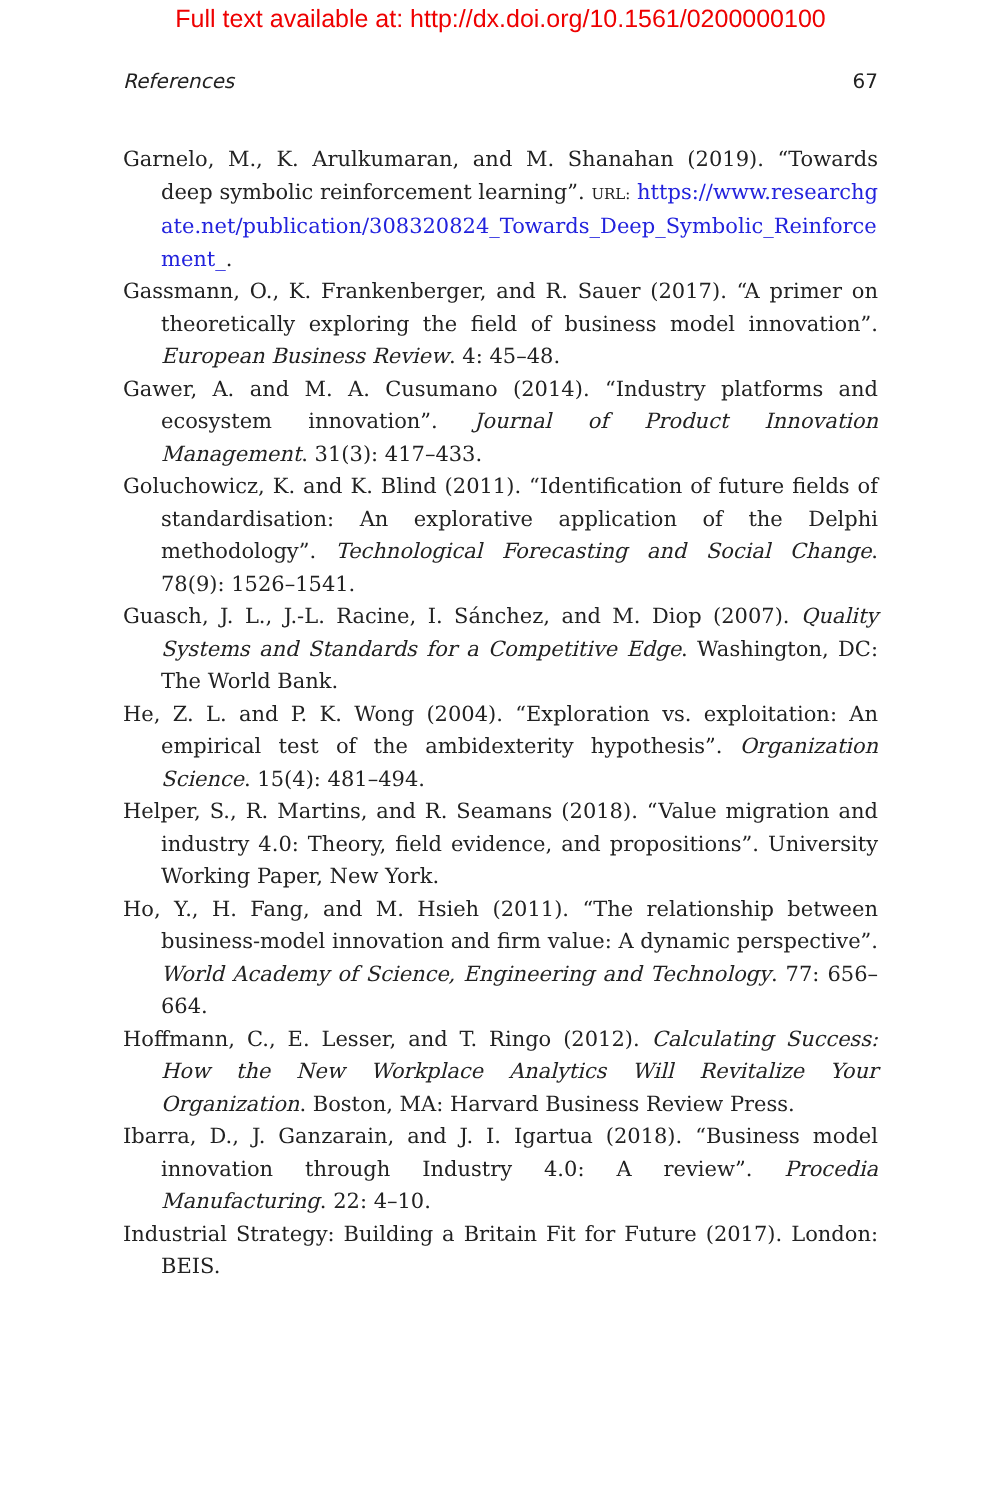Full text available at: http://dx.doi.org/10.1561/0200000100
References 67
Garnelo, M., K. Arulkumaran, and M. Shanahan (2019). “Towards deep symbolic reinforcement learning”. URL: https://www.researchgate.net/publication/308320824_Towards_Deep_Symbolic_Reinforcement_.
Gassmann, O., K. Frankenberger, and R. Sauer (2017). “A primer on theoretically exploring the field of business model innovation”. European Business Review. 4: 45–48.
Gawer, A. and M. A. Cusumano (2014). “Industry platforms and ecosystem innovation”. Journal of Product Innovation Management. 31(3): 417–433.
Goluchowicz, K. and K. Blind (2011). “Identification of future fields of standardisation: An explorative application of the Delphi methodology”. Technological Forecasting and Social Change. 78(9): 1526–1541.
Guasch, J. L., J.-L. Racine, I. Sánchez, and M. Diop (2007). Quality Systems and Standards for a Competitive Edge. Washington, DC: The World Bank.
He, Z. L. and P. K. Wong (2004). “Exploration vs. exploitation: An empirical test of the ambidexterity hypothesis”. Organization Science. 15(4): 481–494.
Helper, S., R. Martins, and R. Seamans (2018). “Value migration and industry 4.0: Theory, field evidence, and propositions”. University Working Paper, New York.
Ho, Y., H. Fang, and M. Hsieh (2011). “The relationship between business-model innovation and firm value: A dynamic perspective”. World Academy of Science, Engineering and Technology. 77: 656–664.
Hoffmann, C., E. Lesser, and T. Ringo (2012). Calculating Success: How the New Workplace Analytics Will Revitalize Your Organization. Boston, MA: Harvard Business Review Press.
Ibarra, D., J. Ganzarain, and J. I. Igartua (2018). “Business model innovation through Industry 4.0: A review”. Procedia Manufacturing. 22: 4–10.
Industrial Strategy: Building a Britain Fit for Future (2017). London: BEIS.